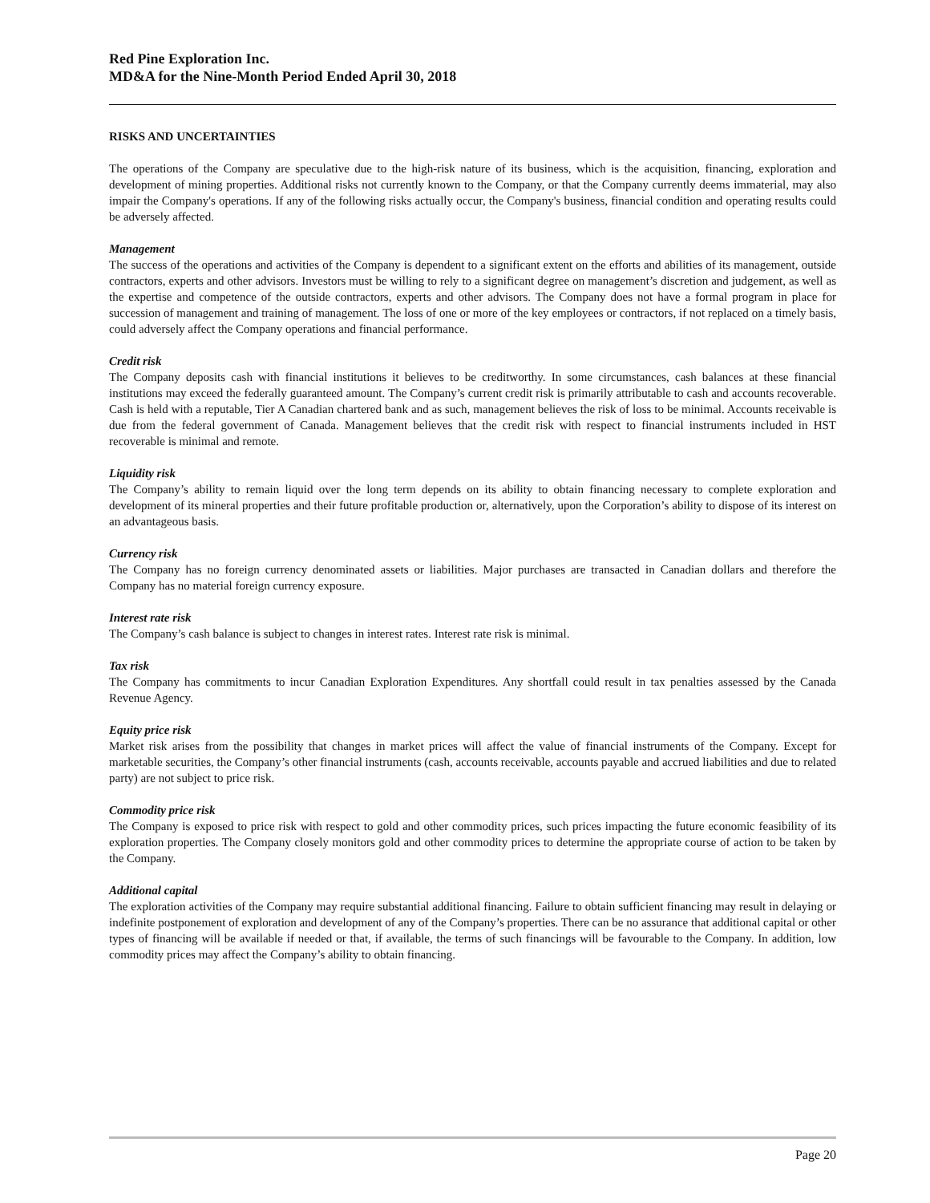Red Pine Exploration Inc.
MD&A for the Nine-Month Period Ended April 30, 2018
RISKS AND UNCERTAINTIES
The operations of the Company are speculative due to the high-risk nature of its business, which is the acquisition, financing, exploration and development of mining properties. Additional risks not currently known to the Company, or that the Company currently deems immaterial, may also impair the Company's operations. If any of the following risks actually occur, the Company's business, financial condition and operating results could be adversely affected.
Management
The success of the operations and activities of the Company is dependent to a significant extent on the efforts and abilities of its management, outside contractors, experts and other advisors. Investors must be willing to rely to a significant degree on management’s discretion and judgement, as well as the expertise and competence of the outside contractors, experts and other advisors. The Company does not have a formal program in place for succession of management and training of management. The loss of one or more of the key employees or contractors, if not replaced on a timely basis, could adversely affect the Company operations and financial performance.
Credit risk
The Company deposits cash with financial institutions it believes to be creditworthy. In some circumstances, cash balances at these financial institutions may exceed the federally guaranteed amount. The Company’s current credit risk is primarily attributable to cash and accounts recoverable. Cash is held with a reputable, Tier A Canadian chartered bank and as such, management believes the risk of loss to be minimal. Accounts receivable is due from the federal government of Canada. Management believes that the credit risk with respect to financial instruments included in HST recoverable is minimal and remote.
Liquidity risk
The Company’s ability to remain liquid over the long term depends on its ability to obtain financing necessary to complete exploration and development of its mineral properties and their future profitable production or, alternatively, upon the Corporation’s ability to dispose of its interest on an advantageous basis.
Currency risk
The Company has no foreign currency denominated assets or liabilities. Major purchases are transacted in Canadian dollars and therefore the Company has no material foreign currency exposure.
Interest rate risk
The Company’s cash balance is subject to changes in interest rates. Interest rate risk is minimal.
Tax risk
The Company has commitments to incur Canadian Exploration Expenditures. Any shortfall could result in tax penalties assessed by the Canada Revenue Agency.
Equity price risk
Market risk arises from the possibility that changes in market prices will affect the value of financial instruments of the Company. Except for marketable securities, the Company’s other financial instruments (cash, accounts receivable, accounts payable and accrued liabilities and due to related party) are not subject to price risk.
Commodity price risk
The Company is exposed to price risk with respect to gold and other commodity prices, such prices impacting the future economic feasibility of its exploration properties. The Company closely monitors gold and other commodity prices to determine the appropriate course of action to be taken by the Company.
Additional capital
The exploration activities of the Company may require substantial additional financing. Failure to obtain sufficient financing may result in delaying or indefinite postponement of exploration and development of any of the Company’s properties. There can be no assurance that additional capital or other types of financing will be available if needed or that, if available, the terms of such financings will be favourable to the Company. In addition, low commodity prices may affect the Company’s ability to obtain financing.
Page 20